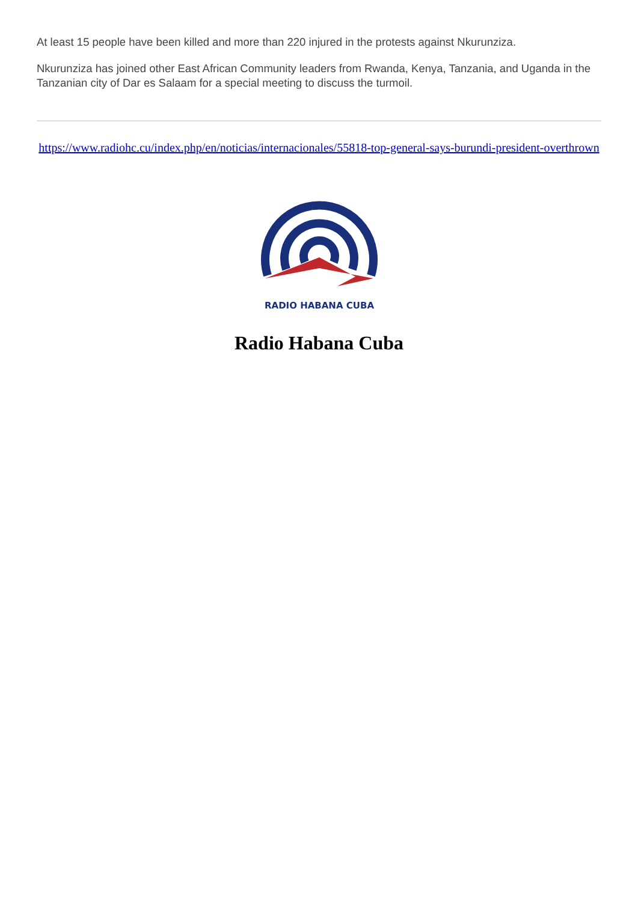At least 15 people have been killed and more than 220 injured in the protests against Nkurunziza.
Nkurunziza has joined other East African Community leaders from Rwanda, Kenya, Tanzania, and Uganda in the Tanzanian city of Dar es Salaam for a special meeting to discuss the turmoil.
https://www.radiohc.cu/index.php/en/noticias/internacionales/55818-top-general-says-burundi-president-overthrown
RADIO HABANA CUBA
Radio Habana Cuba